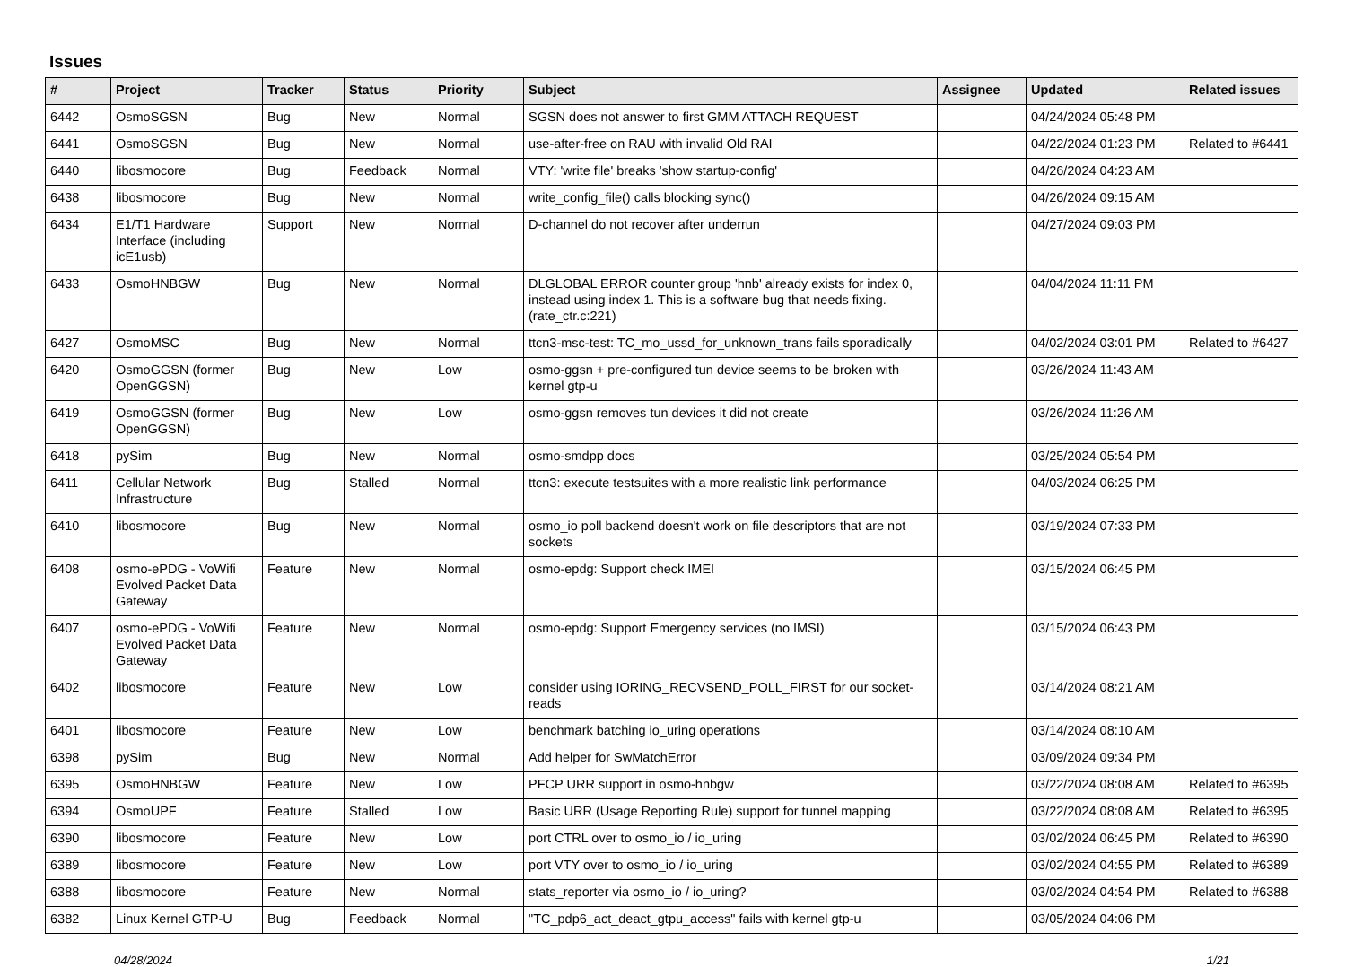Issues
| # | Project | Tracker | Status | Priority | Subject | Assignee | Updated | Related issues |
| --- | --- | --- | --- | --- | --- | --- | --- | --- |
| 6442 | OsmoSGSN | Bug | New | Normal | SGSN does not answer to first GMM ATTACH REQUEST | | 04/24/2024 05:48 PM | |
| 6441 | OsmoSGSN | Bug | New | Normal | use-after-free on RAU with invalid Old RAI | | 04/22/2024 01:23 PM | Related to #6441 |
| 6440 | libosmocore | Bug | Feedback | Normal | VTY: 'write file' breaks 'show startup-config' | | 04/26/2024 04:23 AM | |
| 6438 | libosmocore | Bug | New | Normal | write_config_file() calls blocking sync() | | 04/26/2024 09:15 AM | |
| 6434 | E1/T1 Hardware Interface (including icE1usb) | Support | New | Normal | D-channel do not recover after underrun | | 04/27/2024 09:03 PM | |
| 6433 | OsmoHNBGW | Bug | New | Normal | DLGLOBAL ERROR counter group 'hnb' already exists for index 0, instead using index 1. This is a software bug that needs fixing. (rate_ctr.c:221) | | 04/04/2024 11:11 PM | |
| 6427 | OsmoMSC | Bug | New | Normal | ttcn3-msc-test: TC_mo_ussd_for_unknown_trans fails sporadically | | 04/02/2024 03:01 PM | Related to #6427 |
| 6420 | OsmoGGSN (former OpenGGSN) | Bug | New | Low | osmo-ggsn + pre-configured tun device seems to be broken with kernel gtp-u | | 03/26/2024 11:43 AM | |
| 6419 | OsmoGGSN (former OpenGGSN) | Bug | New | Low | osmo-ggsn removes tun devices it did not create | | 03/26/2024 11:26 AM | |
| 6418 | pySim | Bug | New | Normal | osmo-smdpp docs | | 03/25/2024 05:54 PM | |
| 6411 | Cellular Network Infrastructure | Bug | Stalled | Normal | ttcn3: execute testsuites with a more realistic link performance | | 04/03/2024 06:25 PM | |
| 6410 | libosmocore | Bug | New | Normal | osmo_io poll backend doesn't work on file descriptors that are not sockets | | 03/19/2024 07:33 PM | |
| 6408 | osmo-ePDG - VoWifi Evolved Packet Data Gateway | Feature | New | Normal | osmo-epdg: Support check IMEI | | 03/15/2024 06:45 PM | |
| 6407 | osmo-ePDG - VoWifi Evolved Packet Data Gateway | Feature | New | Normal | osmo-epdg: Support Emergency services (no IMSI) | | 03/15/2024 06:43 PM | |
| 6402 | libosmocore | Feature | New | Low | consider using IORING_RECVSEND_POLL_FIRST for our socket-reads | | 03/14/2024 08:21 AM | |
| 6401 | libosmocore | Feature | New | Low | benchmark batching io_uring operations | | 03/14/2024 08:10 AM | |
| 6398 | pySim | Bug | New | Normal | Add helper for SwMatchError | | 03/09/2024 09:34 PM | |
| 6395 | OsmoHNBGW | Feature | New | Low | PFCP URR support in osmo-hnbgw | | 03/22/2024 08:08 AM | Related to #6395 |
| 6394 | OsmoUPF | Feature | Stalled | Low | Basic URR (Usage Reporting Rule) support for tunnel mapping | | 03/22/2024 08:08 AM | Related to #6395 |
| 6390 | libosmocore | Feature | New | Low | port CTRL over to osmo_io / io_uring | | 03/02/2024 06:45 PM | Related to #6390 |
| 6389 | libosmocore | Feature | New | Low | port VTY over to osmo_io / io_uring | | 03/02/2024 04:55 PM | Related to #6389 |
| 6388 | libosmocore | Feature | New | Normal | stats_reporter via osmo_io / io_uring? | | 03/02/2024 04:54 PM | Related to #6388 |
| 6382 | Linux Kernel GTP-U | Bug | Feedback | Normal | "TC_pdp6_act_deact_gtpu_access" fails with kernel gtp-u | | 03/05/2024 04:06 PM | |
04/28/2024 1/21